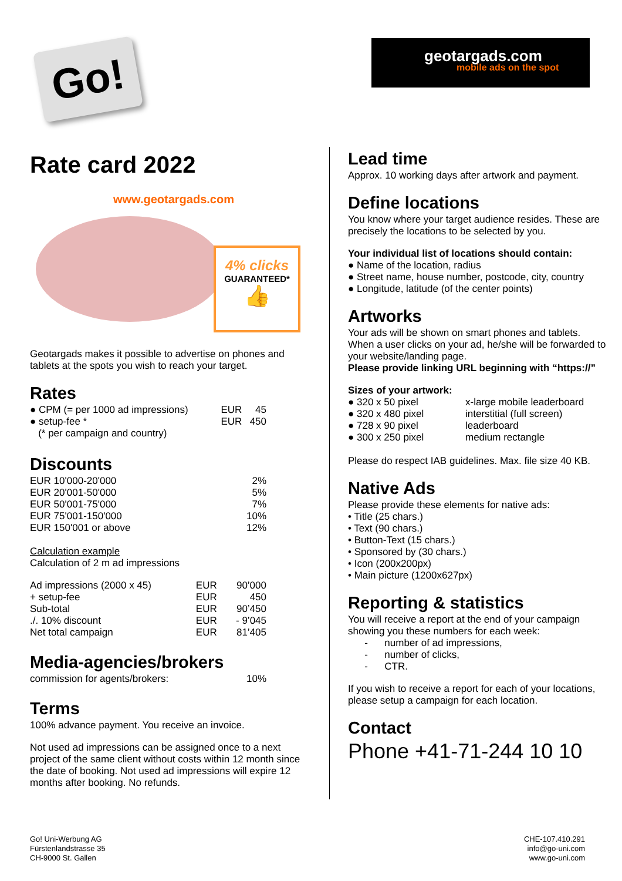Go!
geotargads.com
mobile ads on the spot
Rate card 2022
www.geotargads.com
4% clicks
GUARANTEED*
👍
Geotargads makes it possible to advertise on phones and tablets at the spots you wish to reach your target.
Rates
| ● CPM (= per 1000 ad impressions) | EUR | 45 |
| ● setup-fee * | EUR | 450 |
| (* per campaign and country) | | |
Discounts
| EUR 10'000-20'000 | 2% |
| EUR 20'001-50'000 | 5% |
| EUR 50'001-75'000 | 7% |
| EUR 75'001-150'000 | 10% |
| EUR 150'001 or above | 12% |
Calculation example
Calculation of 2 m ad impressions
| Ad impressions (2000 x 45) | EUR | 90’000 |
| + setup-fee | EUR | 450 |
| Sub-total | EUR | 90’450 |
| ./. 10% discount | EUR | - 9’045 |
| Net total campaign | EUR | 81’405 |
Media-agencies/brokers
| commission for agents/brokers: | 10% |
Terms
100% advance payment. You receive an invoice.
Not used ad impressions can be assigned once to a next project of the same client without costs within 12 month since the date of booking. Not used ad impressions will expire 12 months after booking. No refunds.
Lead time
Approx. 10 working days after artwork and payment.
Define locations
You know where your target audience resides. These are precisely the locations to be selected by you.
Your individual list of locations should contain:
● Name of the location, radius
● Street name, house number, postcode, city, country
● Longitude, latitude (of the center points)
Artworks
Your ads will be shown on smart phones and tablets. When a user clicks on your ad, he/she will be forwarded to your website/landing page.
Please provide linking URL beginning with “https://”
Sizes of your artwork:
| ● 320 x 50 pixel | x-large mobile leaderboard |
| ● 320 x 480 pixel | interstitial (full screen) |
| ● 728 x 90 pixel | leaderboard |
| ● 300 x 250 pixel | medium rectangle |
Please do respect IAB guidelines. Max. file size 40 KB.
Native Ads
Please provide these elements for native ads:
• Title (25 chars.)
• Text (90 chars.)
• Button-Text (15 chars.)
• Sponsored by (30 chars.)
• Icon (200x200px)
• Main picture (1200x627px)
Reporting & statistics
You will receive a report at the end of your campaign showing you these numbers for each week:
- number of ad impressions,
- number of clicks,
- CTR.
If you wish to receive a report for each of your locations, please setup a campaign for each location.
Contact
Phone +41-71-244 10 10
Go! Uni-Werbung AG
Fürstenlandstrasse 35
CH-9000 St. Gallen
CHE-107.410.291
info@go-uni.com
www.go-uni.com